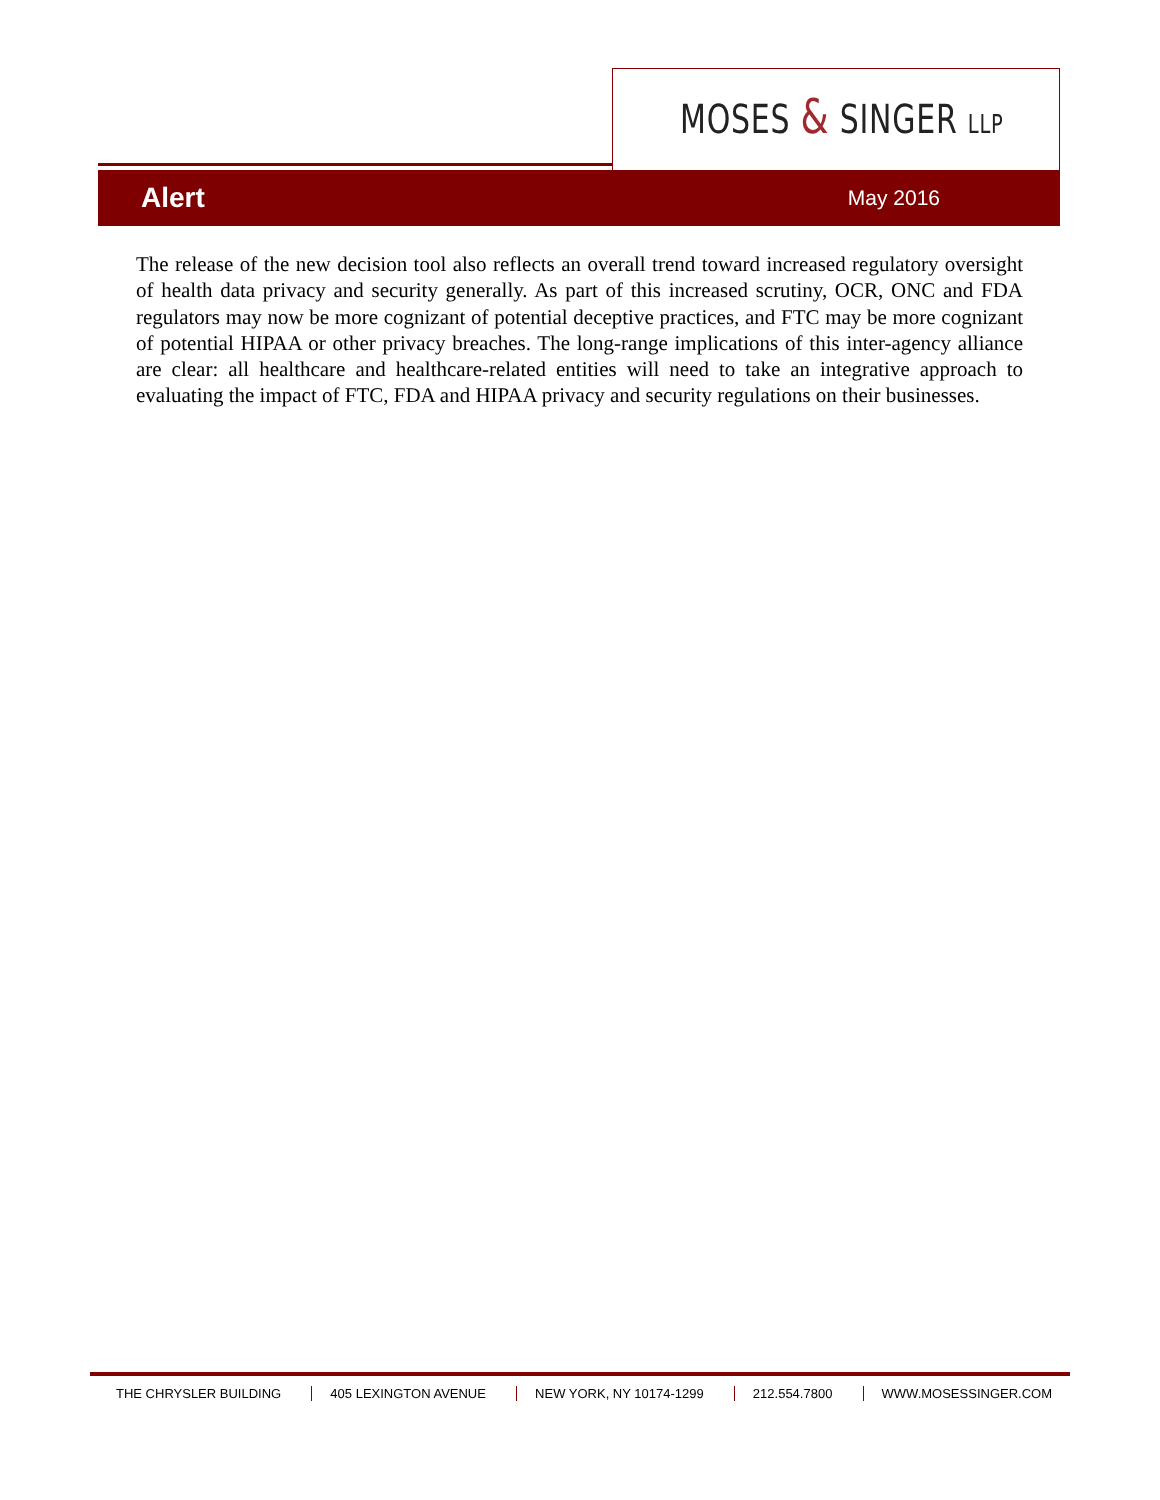MOSES & SINGER LLP
Alert May 2016
The release of the new decision tool also reflects an overall trend toward increased regulatory oversight of health data privacy and security generally. As part of this increased scrutiny, OCR, ONC and FDA regulators may now be more cognizant of potential deceptive practices, and FTC may be more cognizant of potential HIPAA or other privacy breaches. The long-range implications of this inter-agency alliance are clear: all healthcare and healthcare-related entities will need to take an integrative approach to evaluating the impact of FTC, FDA and HIPAA privacy and security regulations on their businesses.
THE CHRYSLER BUILDING 405 LEXINGTON AVENUE NEW YORK, NY 10174-1299 212.554.7800 WWW.MOSESSINGER.COM